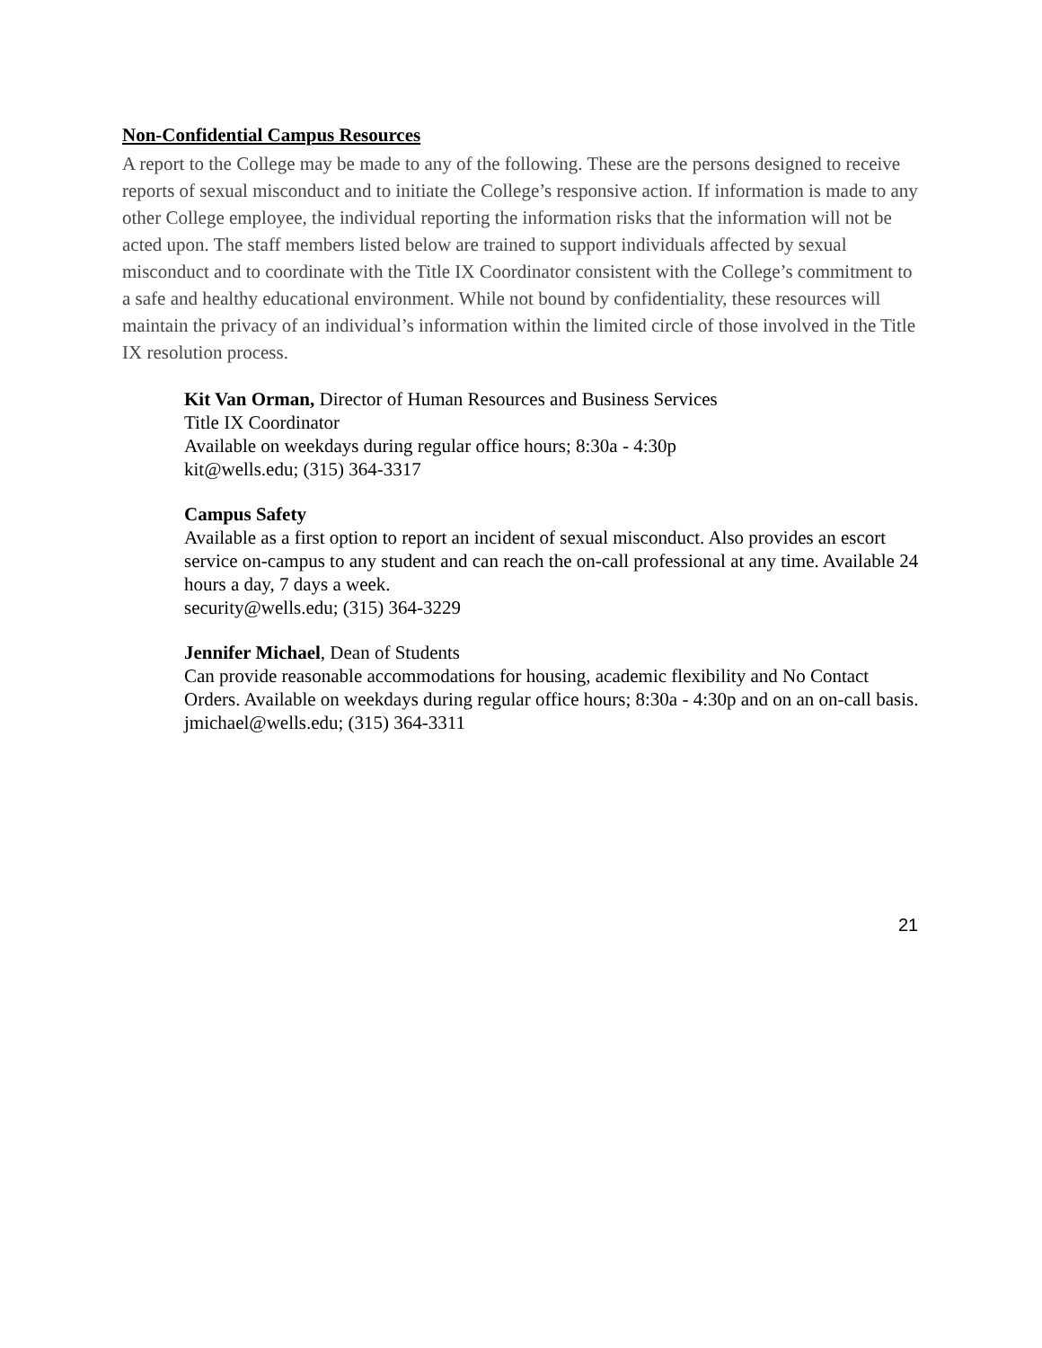Non-Confidential Campus Resources
A report to the College may be made to any of the following. These are the persons designed to receive reports of sexual misconduct and to initiate the College’s responsive action. If information is made to any other College employee, the individual reporting the information risks that the information will not be acted upon. The staff members listed below are trained to support individuals affected by sexual misconduct and to coordinate with the Title IX Coordinator consistent with the College’s commitment to a safe and healthy educational environment. While not bound by confidentiality, these resources will maintain the privacy of an individual’s information within the limited circle of those involved in the Title IX resolution process.
Kit Van Orman, Director of Human Resources and Business Services
Title IX Coordinator
Available on weekdays during regular office hours; 8:30a - 4:30p
kit@wells.edu; (315) 364-3317
Campus Safety
Available as a first option to report an incident of sexual misconduct. Also provides an escort service on-campus to any student and can reach the on-call professional at any time. Available 24 hours a day, 7 days a week.
security@wells.edu; (315) 364-3229
Jennifer Michael, Dean of Students
Can provide reasonable accommodations for housing, academic flexibility and No Contact Orders. Available on weekdays during regular office hours; 8:30a - 4:30p and on an on-call basis.
jmichael@wells.edu; (315) 364-3311
21